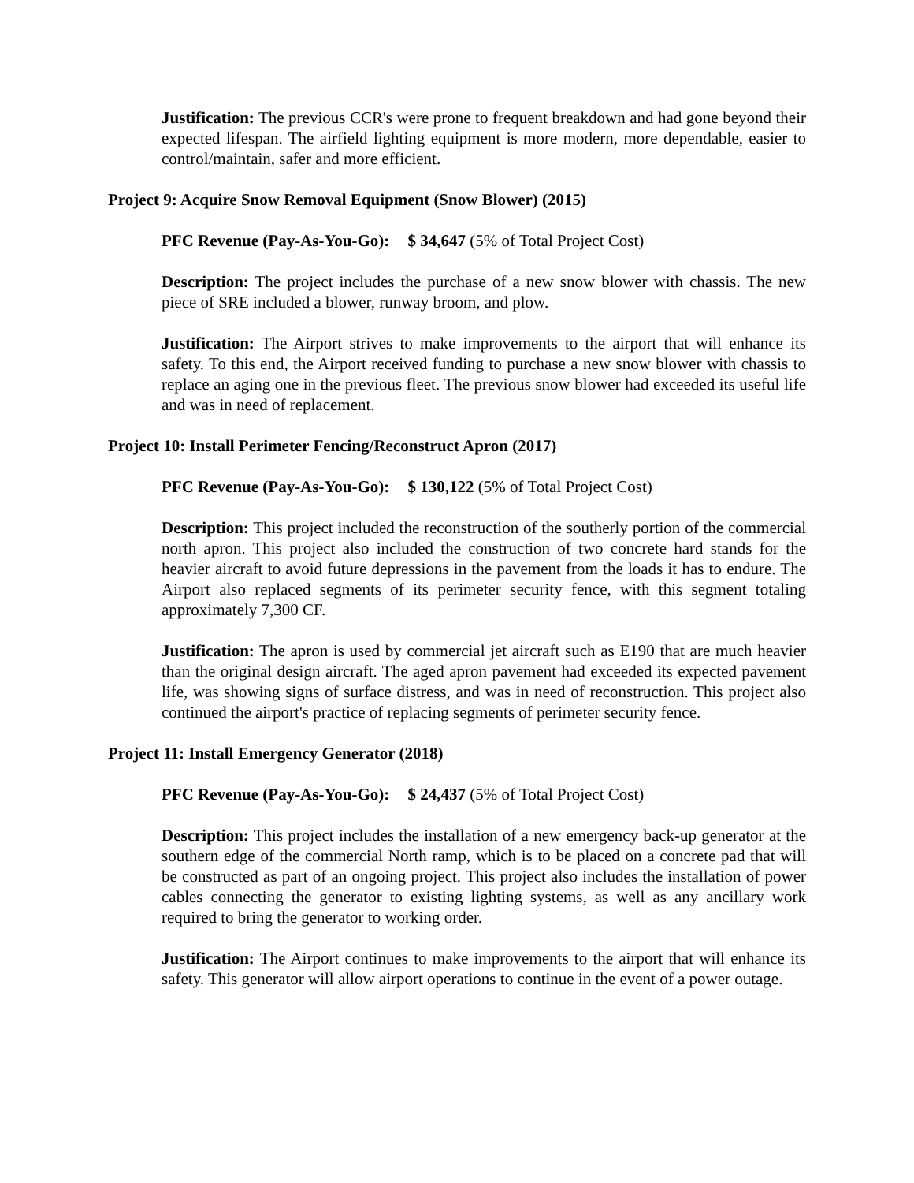Justification: The previous CCR's were prone to frequent breakdown and had gone beyond their expected lifespan. The airfield lighting equipment is more modern, more dependable, easier to control/maintain, safer and more efficient.
Project 9: Acquire Snow Removal Equipment (Snow Blower) (2015)
PFC Revenue (Pay-As-You-Go): $ 34,647 (5% of Total Project Cost)
Description: The project includes the purchase of a new snow blower with chassis. The new piece of SRE included a blower, runway broom, and plow.
Justification: The Airport strives to make improvements to the airport that will enhance its safety. To this end, the Airport received funding to purchase a new snow blower with chassis to replace an aging one in the previous fleet. The previous snow blower had exceeded its useful life and was in need of replacement.
Project 10: Install Perimeter Fencing/Reconstruct Apron (2017)
PFC Revenue (Pay-As-You-Go): $ 130,122 (5% of Total Project Cost)
Description: This project included the reconstruction of the southerly portion of the commercial north apron. This project also included the construction of two concrete hard stands for the heavier aircraft to avoid future depressions in the pavement from the loads it has to endure. The Airport also replaced segments of its perimeter security fence, with this segment totaling approximately 7,300 CF.
Justification: The apron is used by commercial jet aircraft such as E190 that are much heavier than the original design aircraft. The aged apron pavement had exceeded its expected pavement life, was showing signs of surface distress, and was in need of reconstruction. This project also continued the airport's practice of replacing segments of perimeter security fence.
Project 11: Install Emergency Generator (2018)
PFC Revenue (Pay-As-You-Go): $ 24,437 (5% of Total Project Cost)
Description: This project includes the installation of a new emergency back-up generator at the southern edge of the commercial North ramp, which is to be placed on a concrete pad that will be constructed as part of an ongoing project. This project also includes the installation of power cables connecting the generator to existing lighting systems, as well as any ancillary work required to bring the generator to working order.
Justification: The Airport continues to make improvements to the airport that will enhance its safety. This generator will allow airport operations to continue in the event of a power outage.